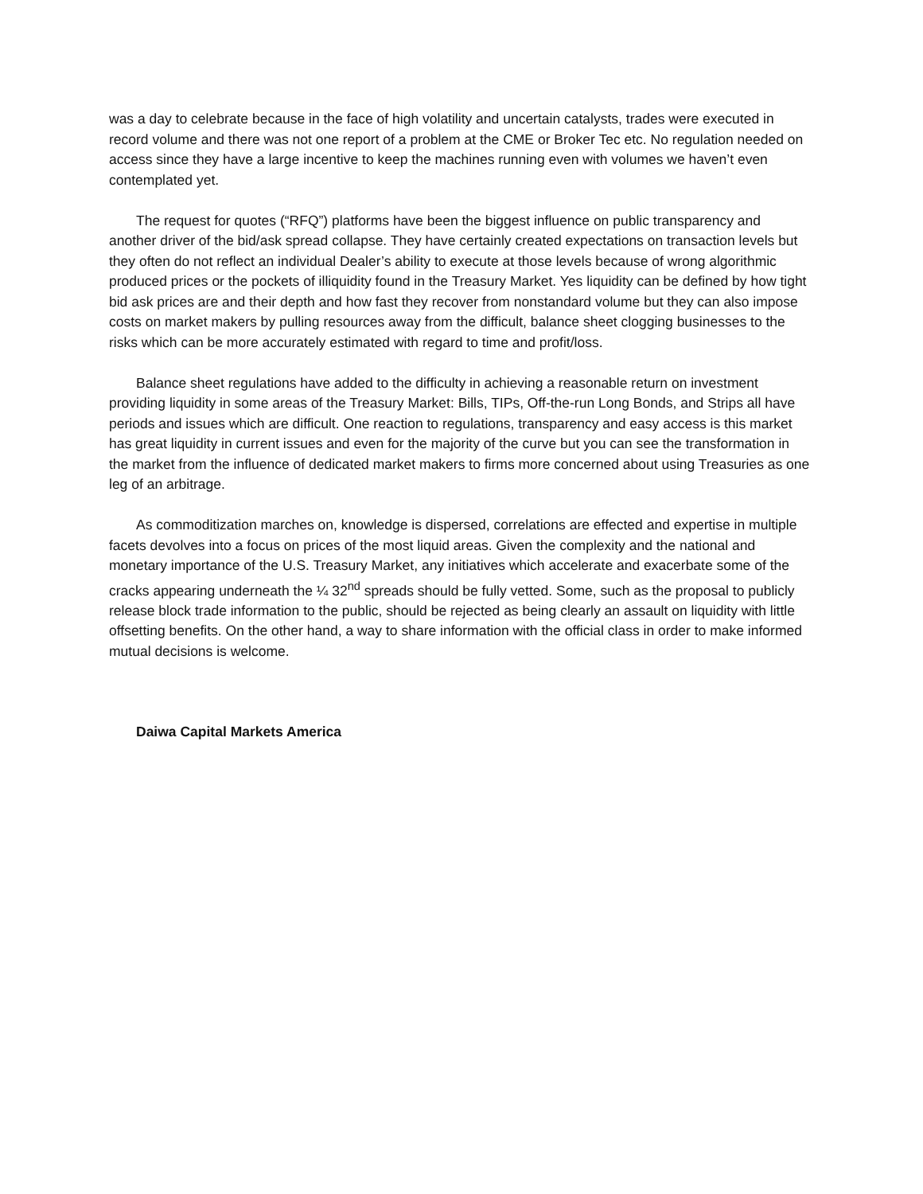was a day to celebrate because in the face of high volatility and uncertain catalysts, trades were executed in record volume and there was not one report of a problem at the CME or Broker Tec etc. No regulation needed on access since they have a large incentive to keep the machines running even with volumes we haven’t even contemplated yet.
The request for quotes (“RFQ”) platforms have been the biggest influence on public transparency and another driver of the bid/ask spread collapse. They have certainly created expectations on transaction levels but they often do not reflect an individual Dealer’s ability to execute at those levels because of wrong algorithmic produced prices or the pockets of illiquidity found in the Treasury Market. Yes liquidity can be defined by how tight bid ask prices are and their depth and how fast they recover from nonstandard volume but they can also impose costs on market makers by pulling resources away from the difficult, balance sheet clogging businesses to the risks which can be more accurately estimated with regard to time and profit/loss.
Balance sheet regulations have added to the difficulty in achieving a reasonable return on investment providing liquidity in some areas of the Treasury Market: Bills, TIPs, Off-the-run Long Bonds, and Strips all have periods and issues which are difficult. One reaction to regulations, transparency and easy access is this market has great liquidity in current issues and even for the majority of the curve but you can see the transformation in the market from the influence of dedicated market makers to firms more concerned about using Treasuries as one leg of an arbitrage.
As commoditization marches on, knowledge is dispersed, correlations are effected and expertise in multiple facets devolves into a focus on prices of the most liquid areas. Given the complexity and the national and monetary importance of the U.S. Treasury Market, any initiatives which accelerate and exacerbate some of the cracks appearing underneath the ¼ 32<sup>nd</sup> spreads should be fully vetted. Some, such as the proposal to publicly release block trade information to the public, should be rejected as being clearly an assault on liquidity with little offsetting benefits. On the other hand, a way to share information with the official class in order to make informed mutual decisions is welcome.
Daiwa Capital Markets America